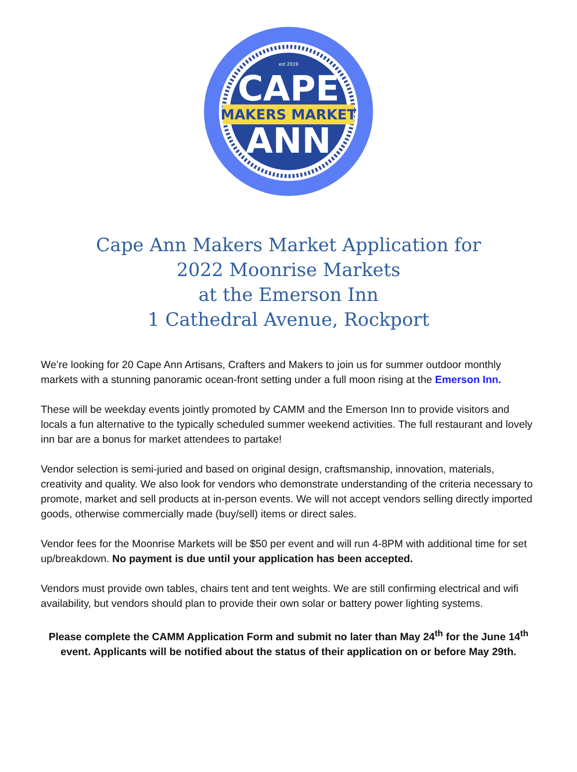est 2019
CAPE
MAKERS MARKET
ANN
Cape Ann Makers Market Application for
2022 Moonrise Markets
at the Emerson Inn
1 Cathedral Avenue, Rockport
We’re looking for 20 Cape Ann Artisans, Crafters and Makers to join us for summer outdoor monthly markets with a stunning panoramic ocean-front setting under a full moon rising at the Emerson Inn.
These will be weekday events jointly promoted by CAMM and the Emerson Inn to provide visitors and locals a fun alternative to the typically scheduled summer weekend activities. The full restaurant and lovely inn bar are a bonus for market attendees to partake!
Vendor selection is semi-juried and based on original design, craftsmanship, innovation, materials, creativity and quality. We also look for vendors who demonstrate understanding of the criteria necessary to promote, market and sell products at in-person events. We will not accept vendors selling directly imported goods, otherwise commercially made (buy/sell) items or direct sales.
Vendor fees for the Moonrise Markets will be $50 per event and will run 4-8PM with additional time for set up/breakdown. No payment is due until your application has been accepted.
Vendors must provide own tables, chairs tent and tent weights. We are still confirming electrical and wifi availability, but vendors should plan to provide their own solar or battery power lighting systems.
Please complete the CAMM Application Form and submit no later than May 24<sup>th</sup> for the June 14<sup>th</sup> event. Applicants will be notified about the status of their application on or before May 29th.